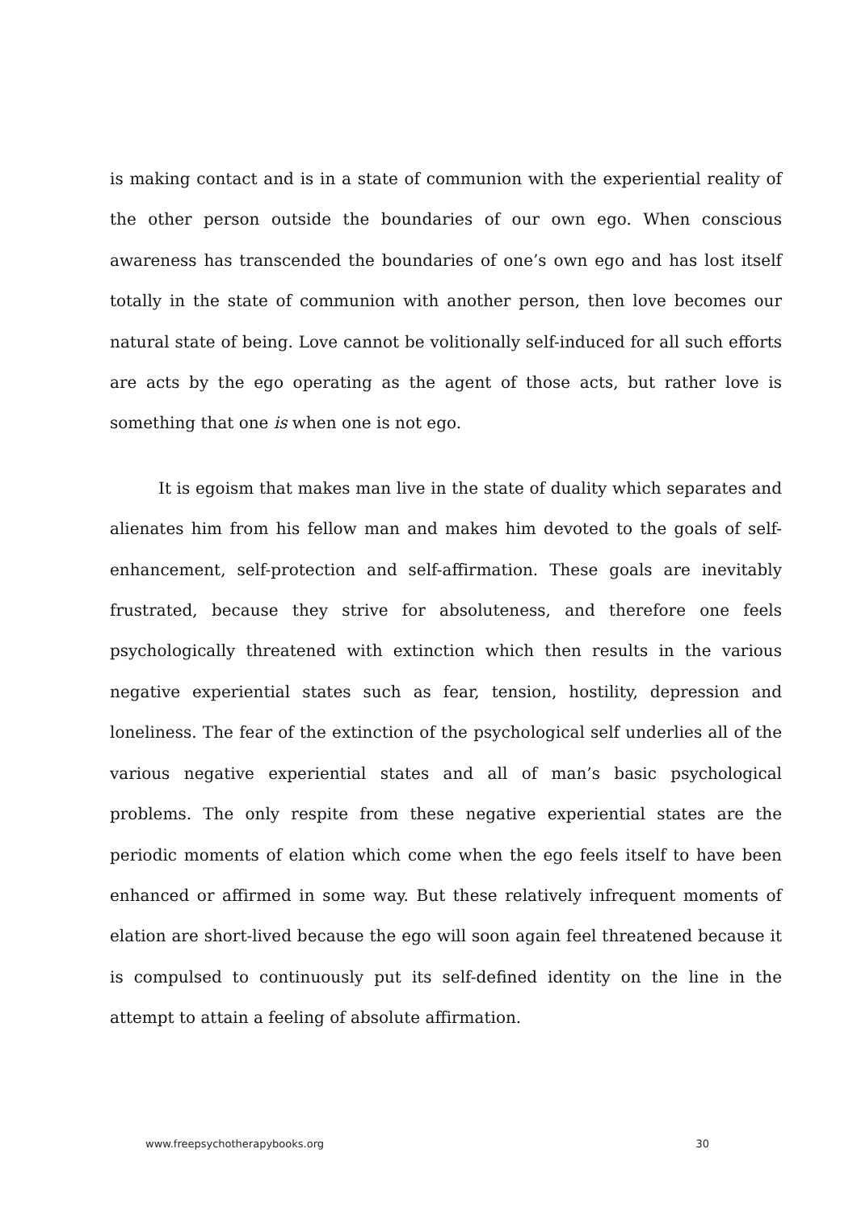is making contact and is in a state of communion with the experiential reality of the other person outside the boundaries of our own ego. When conscious awareness has transcended the boundaries of one’s own ego and has lost itself totally in the state of communion with another person, then love becomes our natural state of being. Love cannot be volitionally self-induced for all such efforts are acts by the ego operating as the agent of those acts, but rather love is something that one is when one is not ego.
It is egoism that makes man live in the state of duality which separates and alienates him from his fellow man and makes him devoted to the goals of self-enhancement, self-protection and self-affirmation. These goals are inevitably frustrated, because they strive for absoluteness, and therefore one feels psychologically threatened with extinction which then results in the various negative experiential states such as fear, tension, hostility, depression and loneliness. The fear of the extinction of the psychological self underlies all of the various negative experiential states and all of man’s basic psychological problems. The only respite from these negative experiential states are the periodic moments of elation which come when the ego feels itself to have been enhanced or affirmed in some way. But these relatively infrequent moments of elation are short-lived because the ego will soon again feel threatened because it is compulsed to continuously put its self-defined identity on the line in the attempt to attain a feeling of absolute affirmation.
www.freepsychotherapybooks.org 30